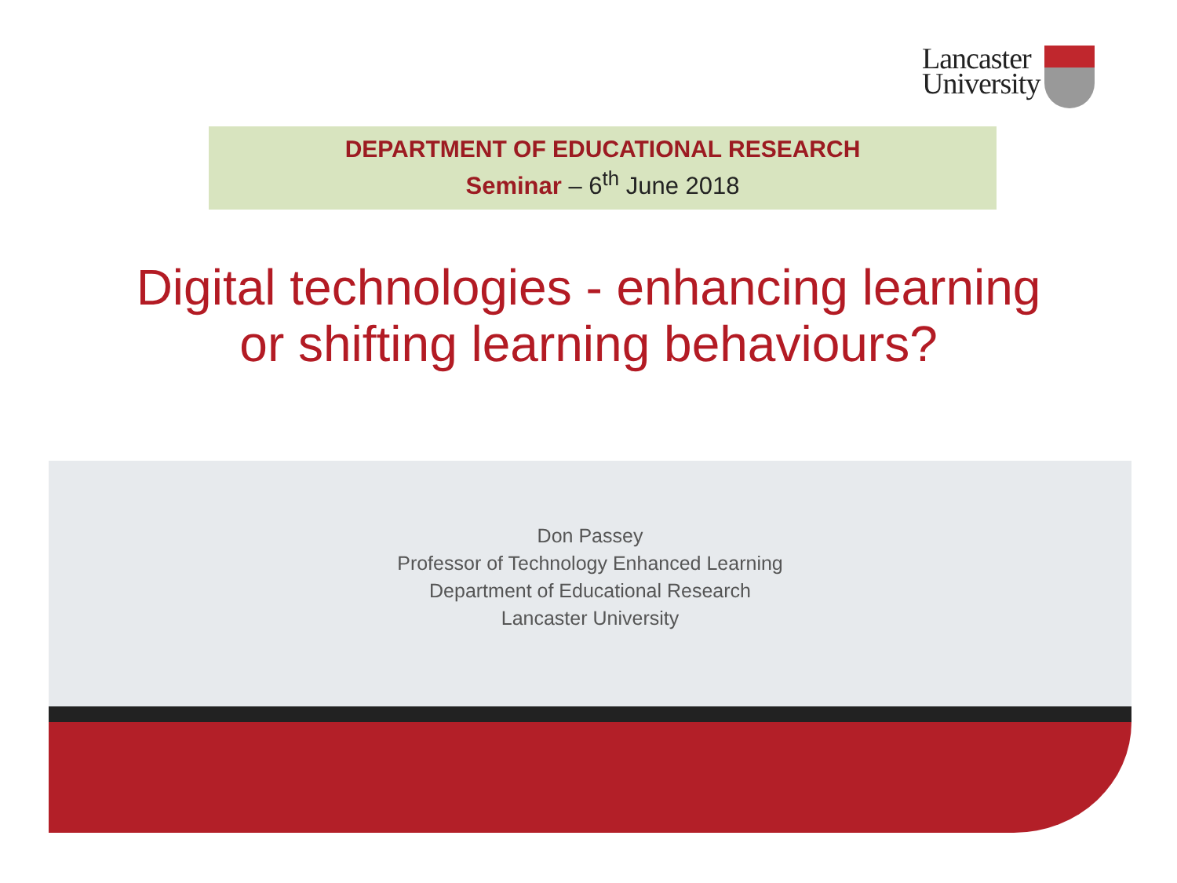Lancaster
University
DEPARTMENT OF EDUCATIONAL RESEARCH
Seminar – 6<sup>th</sup> June 2018
Digital technologies - enhancing learning
or shifting learning behaviours?
Don Passey
Professor of Technology Enhanced Learning
Department of Educational Research
Lancaster University